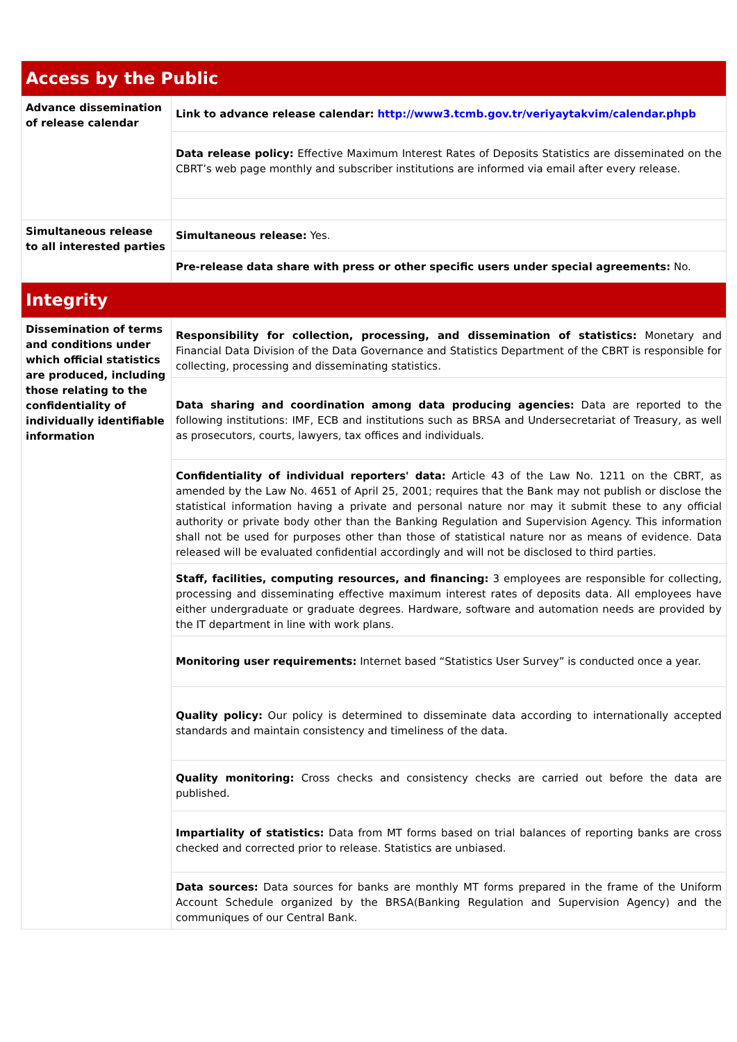| Access by the Public | |
| Advance dissemination of release calendar | Link to advance release calendar: http://www3.tcmb.gov.tr/veriyaytakvim/calendar.phpb |
| | Data release policy: Effective Maximum Interest Rates of Deposits Statistics are disseminated on the CBRT’s web page monthly and subscriber institutions are informed via email after every release. |
| Simultaneous release to all interested parties | Simultaneous release: Yes. |
| | Pre-release data share with press or other specific users under special agreements: No. |
| Integrity | |
| Dissemination of terms and conditions under which official statistics are produced, including those relating to the confidentiality of individually identifiable information | Responsibility for collection, processing, and dissemination of statistics: Monetary and Financial Data Division of the Data Governance and Statistics Department of the CBRT is responsible for collecting, processing and disseminating statistics. |
| | Data sharing and coordination among data producing agencies: Data are reported to the following institutions: IMF, ECB and institutions such as BRSA and Undersecretariat of Treasury, as well as prosecutors, courts, lawyers, tax offices and individuals. |
| | Confidentiality of individual reporters' data: Article 43 of the Law No. 1211 on the CBRT, as amended by the Law No. 4651 of April 25, 2001; requires that the Bank may not publish or disclose the statistical information having a private and personal nature nor may it submit these to any official authority or private body other than the Banking Regulation and Supervision Agency. This information shall not be used for purposes other than those of statistical nature nor as means of evidence. Data released will be evaluated confidential accordingly and will not be disclosed to third parties. |
| | Staff, facilities, computing resources, and financing: 3 employees are responsible for collecting, processing and disseminating effective maximum interest rates of deposits data. All employees have either undergraduate or graduate degrees. Hardware, software and automation needs are provided by the IT department in line with work plans. |
| | Monitoring user requirements: Internet based “Statistics User Survey” is conducted once a year. |
| | Quality policy: Our policy is determined to disseminate data according to internationally accepted standards and maintain consistency and timeliness of the data. |
| | Quality monitoring: Cross checks and consistency checks are carried out before the data are published. |
| | Impartiality of statistics: Data from MT forms based on trial balances of reporting banks are cross checked and corrected prior to release. Statistics are unbiased. |
| | Data sources: Data sources for banks are monthly MT forms prepared in the frame of the Uniform Account Schedule organized by the BRSA(Banking Regulation and Supervision Agency) and the communiques of our Central Bank. |